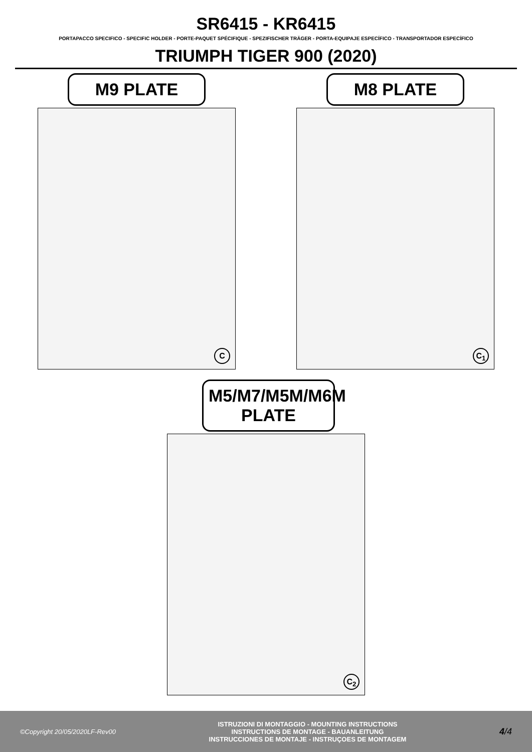SR6415 - KR6415
PORTAPACCO SPECIFICO - SPECIFIC HOLDER - PORTE-PAQUET SPÉCIFIQUE - SPEZIFISCHER TRÄGER - PORTA-EQUIPAJE ESPECÍFICO - TRANSPORTADOR ESPECÍFICO
TRIUMPH TIGER 900 (2020)
M9 PLATE
C
M8 PLATE
C<sub>1</sub>
M5/M7/M5M/M6M
PLATE
C<sub>2</sub>
©Copyright 20/05/2020LF-Rev00
ISTRUZIONI DI MONTAGGIO - MOUNTING INSTRUCTIONS
INSTRUCTIONS DE MONTAGE - BAUANLEITUNG
INSTRUCCIONES DE MONTAJE - INSTRUÇOES DE MONTAGEM
4/4